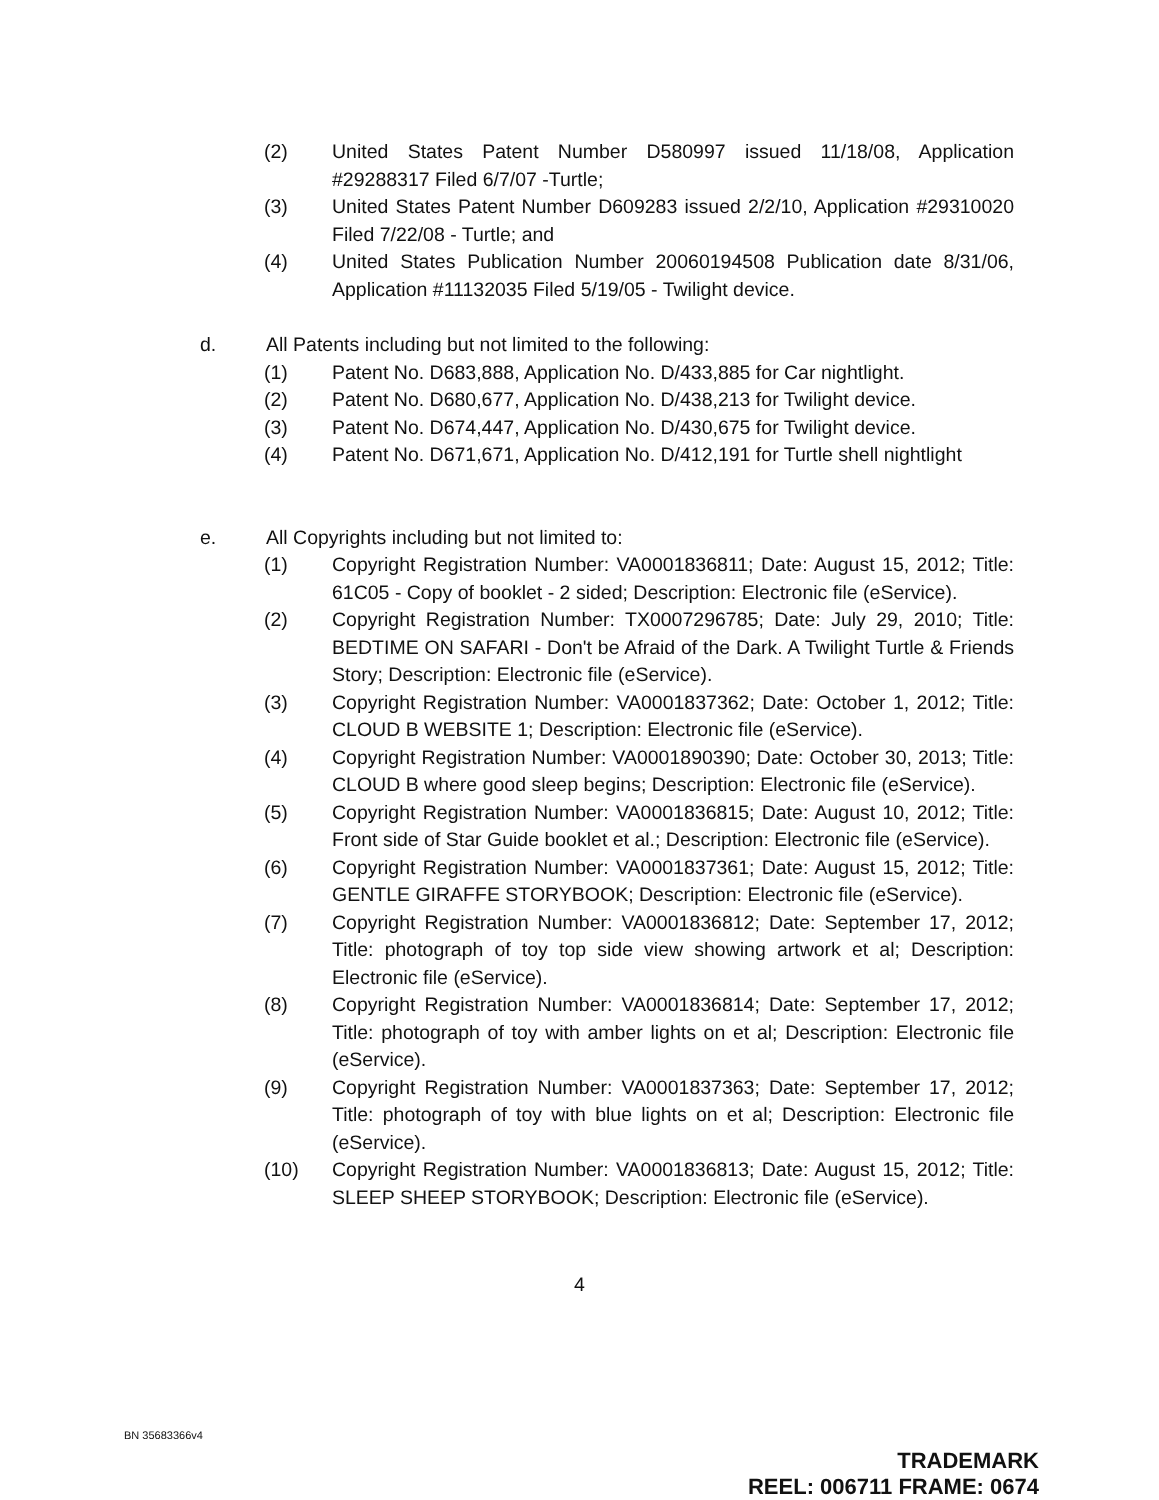(2) United States Patent Number D580997 issued 11/18/08, Application #29288317 Filed 6/7/07 -Turtle;
(3) United States Patent Number D609283 issued 2/2/10, Application #29310020 Filed 7/22/08 - Turtle; and
(4) United States Publication Number 20060194508 Publication date 8/31/06, Application #11132035 Filed 5/19/05 - Twilight device.
d. All Patents including but not limited to the following:
(1) Patent No. D683,888, Application No. D/433,885 for Car nightlight.
(2) Patent No. D680,677, Application No. D/438,213 for Twilight device.
(3) Patent No. D674,447, Application No. D/430,675 for Twilight device.
(4) Patent No. D671,671, Application No. D/412,191 for Turtle shell nightlight
e. All Copyrights including but not limited to:
(1) Copyright Registration Number: VA0001836811; Date: August 15, 2012; Title: 61C05 - Copy of booklet - 2 sided; Description: Electronic file (eService).
(2) Copyright Registration Number: TX0007296785; Date: July 29, 2010; Title: BEDTIME ON SAFARI - Don't be Afraid of the Dark. A Twilight Turtle & Friends Story; Description: Electronic file (eService).
(3) Copyright Registration Number: VA0001837362; Date: October 1, 2012; Title: CLOUD B WEBSITE 1; Description: Electronic file (eService).
(4) Copyright Registration Number: VA0001890390; Date: October 30, 2013; Title: CLOUD B where good sleep begins; Description: Electronic file (eService).
(5) Copyright Registration Number: VA0001836815; Date: August 10, 2012; Title: Front side of Star Guide booklet et al.; Description: Electronic file (eService).
(6) Copyright Registration Number: VA0001837361; Date: August 15, 2012; Title: GENTLE GIRAFFE STORYBOOK; Description: Electronic file (eService).
(7) Copyright Registration Number: VA0001836812; Date: September 17, 2012; Title: photograph of toy top side view showing artwork et al; Description: Electronic file (eService).
(8) Copyright Registration Number: VA0001836814; Date: September 17, 2012; Title: photograph of toy with amber lights on et al; Description: Electronic file (eService).
(9) Copyright Registration Number: VA0001837363; Date: September 17, 2012; Title: photograph of toy with blue lights on et al; Description: Electronic file (eService).
(10) Copyright Registration Number: VA0001836813; Date: August 15, 2012; Title: SLEEP SHEEP STORYBOOK; Description: Electronic file (eService).
4
BN 35683366v4
TRADEMARK
REEL: 006711 FRAME: 0674